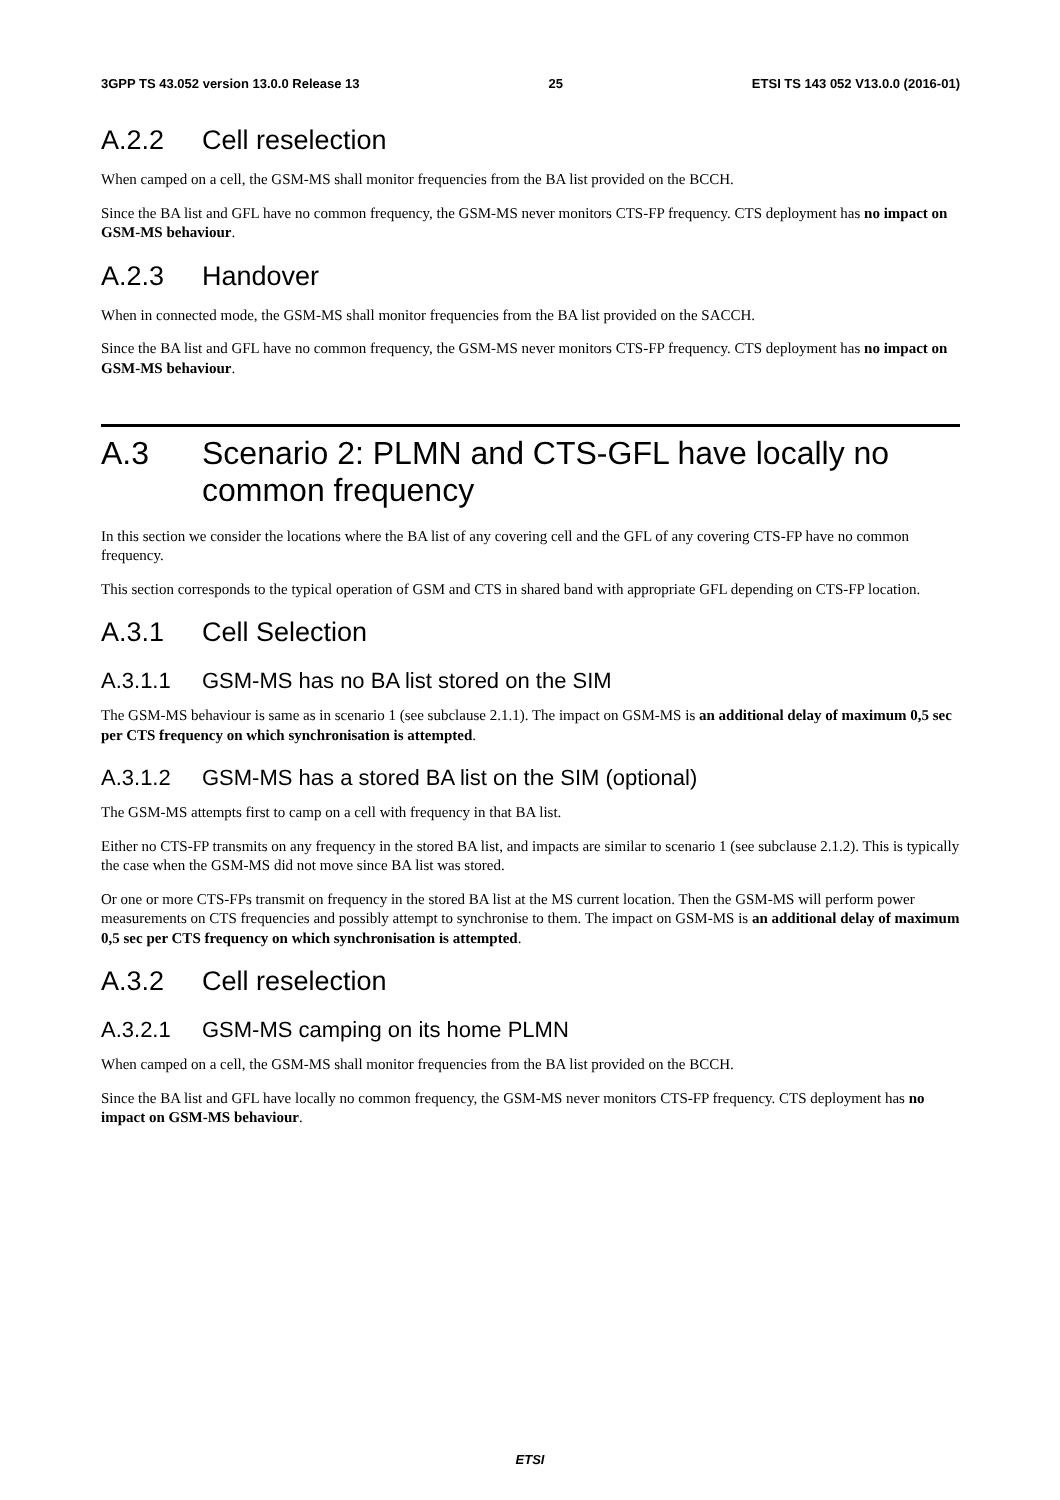3GPP TS 43.052 version 13.0.0 Release 13 25 ETSI TS 143 052 V13.0.0 (2016-01)
A.2.2 Cell reselection
When camped on a cell, the GSM-MS shall monitor frequencies from the BA list provided on the BCCH.
Since the BA list and GFL have no common frequency, the GSM-MS never monitors CTS-FP frequency. CTS deployment has no impact on GSM-MS behaviour.
A.2.3 Handover
When in connected mode, the GSM-MS shall monitor frequencies from the BA list provided on the SACCH.
Since the BA list and GFL have no common frequency, the GSM-MS never monitors CTS-FP frequency. CTS deployment has no impact on GSM-MS behaviour.
A.3 Scenario 2: PLMN and CTS-GFL have locally no common frequency
In this section we consider the locations where the BA list of any covering cell and the GFL of any covering CTS-FP have no common frequency.
This section corresponds to the typical operation of GSM and CTS in shared band with appropriate GFL depending on CTS-FP location.
A.3.1 Cell Selection
A.3.1.1 GSM-MS has no BA list stored on the SIM
The GSM-MS behaviour is same as in scenario 1 (see subclause 2.1.1). The impact on GSM-MS is an additional delay of maximum 0,5 sec per CTS frequency on which synchronisation is attempted.
A.3.1.2 GSM-MS has a stored BA list on the SIM (optional)
The GSM-MS attempts first to camp on a cell with frequency in that BA list.
Either no CTS-FP transmits on any frequency in the stored BA list, and impacts are similar to scenario 1 (see subclause 2.1.2). This is typically the case when the GSM-MS did not move since BA list was stored.
Or one or more CTS-FPs transmit on frequency in the stored BA list at the MS current location. Then the GSM-MS will perform power measurements on CTS frequencies and possibly attempt to synchronise to them. The impact on GSM-MS is an additional delay of maximum 0,5 sec per CTS frequency on which synchronisation is attempted.
A.3.2 Cell reselection
A.3.2.1 GSM-MS camping on its home PLMN
When camped on a cell, the GSM-MS shall monitor frequencies from the BA list provided on the BCCH.
Since the BA list and GFL have locally no common frequency, the GSM-MS never monitors CTS-FP frequency. CTS deployment has no impact on GSM-MS behaviour.
ETSI